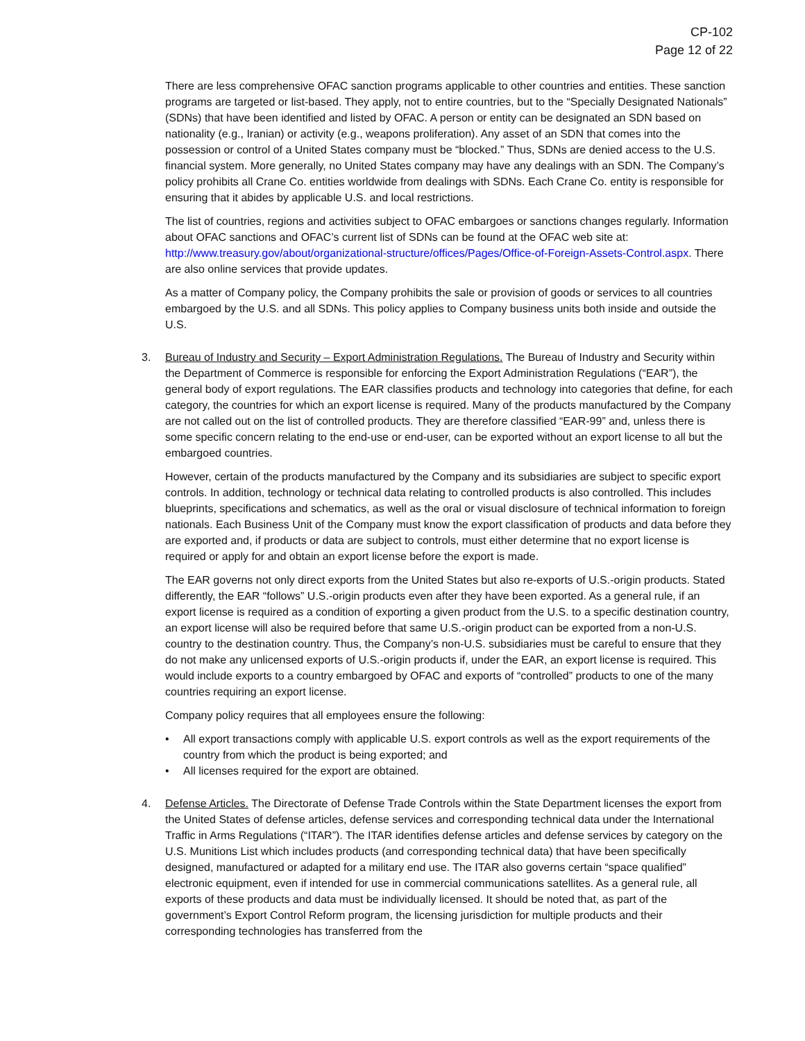CP-102
Page 12 of 22
There are less comprehensive OFAC sanction programs applicable to other countries and entities. These sanction programs are targeted or list-based. They apply, not to entire countries, but to the “Specially Designated Nationals” (SDNs) that have been identified and listed by OFAC. A person or entity can be designated an SDN based on nationality (e.g., Iranian) or activity (e.g., weapons proliferation). Any asset of an SDN that comes into the possession or control of a United States company must be “blocked.” Thus, SDNs are denied access to the U.S. financial system. More generally, no United States company may have any dealings with an SDN. The Company’s policy prohibits all Crane Co. entities worldwide from dealings with SDNs. Each Crane Co. entity is responsible for ensuring that it abides by applicable U.S. and local restrictions.
The list of countries, regions and activities subject to OFAC embargoes or sanctions changes regularly. Information about OFAC sanctions and OFAC’s current list of SDNs can be found at the OFAC web site at: http://www.treasury.gov/about/organizational-structure/offices/Pages/Office-of-Foreign-Assets-Control.aspx. There are also online services that provide updates.
As a matter of Company policy, the Company prohibits the sale or provision of goods or services to all countries embargoed by the U.S. and all SDNs. This policy applies to Company business units both inside and outside the U.S.
3. Bureau of Industry and Security – Export Administration Regulations. The Bureau of Industry and Security within the Department of Commerce is responsible for enforcing the Export Administration Regulations (“EAR”), the general body of export regulations. The EAR classifies products and technology into categories that define, for each category, the countries for which an export license is required. Many of the products manufactured by the Company are not called out on the list of controlled products. They are therefore classified “EAR-99” and, unless there is some specific concern relating to the end-use or end-user, can be exported without an export license to all but the embargoed countries.
However, certain of the products manufactured by the Company and its subsidiaries are subject to specific export controls. In addition, technology or technical data relating to controlled products is also controlled. This includes blueprints, specifications and schematics, as well as the oral or visual disclosure of technical information to foreign nationals. Each Business Unit of the Company must know the export classification of products and data before they are exported and, if products or data are subject to controls, must either determine that no export license is required or apply for and obtain an export license before the export is made.
The EAR governs not only direct exports from the United States but also re-exports of U.S.-origin products. Stated differently, the EAR “follows” U.S.-origin products even after they have been exported. As a general rule, if an export license is required as a condition of exporting a given product from the U.S. to a specific destination country, an export license will also be required before that same U.S.-origin product can be exported from a non-U.S. country to the destination country. Thus, the Company’s non-U.S. subsidiaries must be careful to ensure that they do not make any unlicensed exports of U.S.-origin products if, under the EAR, an export license is required. This would include exports to a country embargoed by OFAC and exports of “controlled” products to one of the many countries requiring an export license.
Company policy requires that all employees ensure the following:
• All export transactions comply with applicable U.S. export controls as well as the export requirements of the country from which the product is being exported; and
• All licenses required for the export are obtained.
4. Defense Articles. The Directorate of Defense Trade Controls within the State Department licenses the export from the United States of defense articles, defense services and corresponding technical data under the International Traffic in Arms Regulations (“ITAR”). The ITAR identifies defense articles and defense services by category on the U.S. Munitions List which includes products (and corresponding technical data) that have been specifically designed, manufactured or adapted for a military end use. The ITAR also governs certain “space qualified” electronic equipment, even if intended for use in commercial communications satellites. As a general rule, all exports of these products and data must be individually licensed. It should be noted that, as part of the government’s Export Control Reform program, the licensing jurisdiction for multiple products and their corresponding technologies has transferred from the